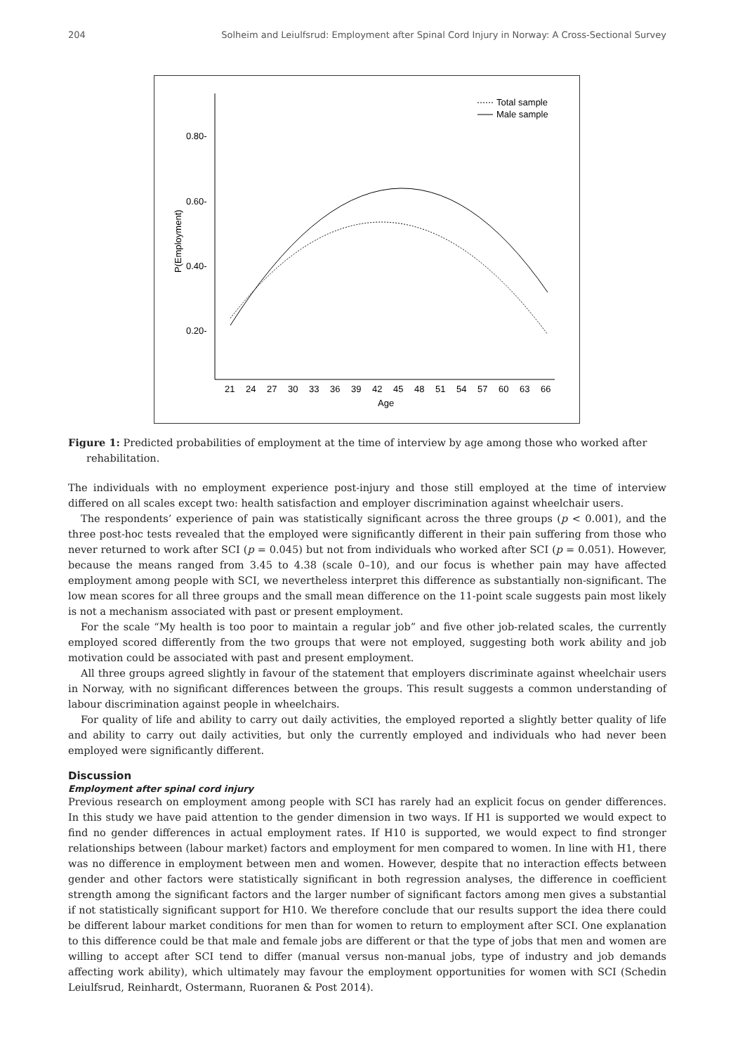204 Solheim and Leiulfsrud: Employment after Spinal Cord Injury in Norway: A Cross-Sectional Survey
0.80-
0.60-
0.40-
0.20-
P(Employment)
21
24
27
30
33
36
39
42
45
48
51
54
57
60
63
66
Age
Total sample
Male sample
Figure 1: Predicted probabilities of employment at the time of interview by age among those who worked after rehabilitation.
The individuals with no employment experience post-injury and those still employed at the time of interview differed on all scales except two: health satisfaction and employer discrimination against wheelchair users.
The respondents’ experience of pain was statistically significant across the three groups (p < 0.001), and the three post-hoc tests revealed that the employed were significantly different in their pain suffering from those who never returned to work after SCI (p = 0.045) but not from individuals who worked after SCI (p = 0.051). However, because the means ranged from 3.45 to 4.38 (scale 0–10), and our focus is whether pain may have affected employment among people with SCI, we nevertheless interpret this difference as substantially non-significant. The low mean scores for all three groups and the small mean difference on the 11-point scale suggests pain most likely is not a mechanism associated with past or present employment.
For the scale “My health is too poor to maintain a regular job” and five other job-related scales, the currently employed scored differently from the two groups that were not employed, suggesting both work ability and job motivation could be associated with past and present employment.
All three groups agreed slightly in favour of the statement that employers discriminate against wheelchair users in Norway, with no significant differences between the groups. This result suggests a common understanding of labour discrimination against people in wheelchairs.
For quality of life and ability to carry out daily activities, the employed reported a slightly better quality of life and ability to carry out daily activities, but only the currently employed and individuals who had never been employed were significantly different.
Discussion
Employment after spinal cord injury
Previous research on employment among people with SCI has rarely had an explicit focus on gender differences. In this study we have paid attention to the gender dimension in two ways. If H1 is supported we would expect to find no gender differences in actual employment rates. If H10 is supported, we would expect to find stronger relationships between (labour market) factors and employment for men compared to women. In line with H1, there was no difference in employment between men and women. However, despite that no interaction effects between gender and other factors were statistically significant in both regression analyses, the difference in coefficient strength among the significant factors and the larger number of significant factors among men gives a substantial if not statistically significant support for H10. We therefore conclude that our results support the idea there could be different labour market conditions for men than for women to return to employment after SCI. One explanation to this difference could be that male and female jobs are different or that the type of jobs that men and women are willing to accept after SCI tend to differ (manual versus non-manual jobs, type of industry and job demands affecting work ability), which ultimately may favour the employment opportunities for women with SCI (Schedin Leiulfsrud, Reinhardt, Ostermann, Ruoranen & Post 2014).